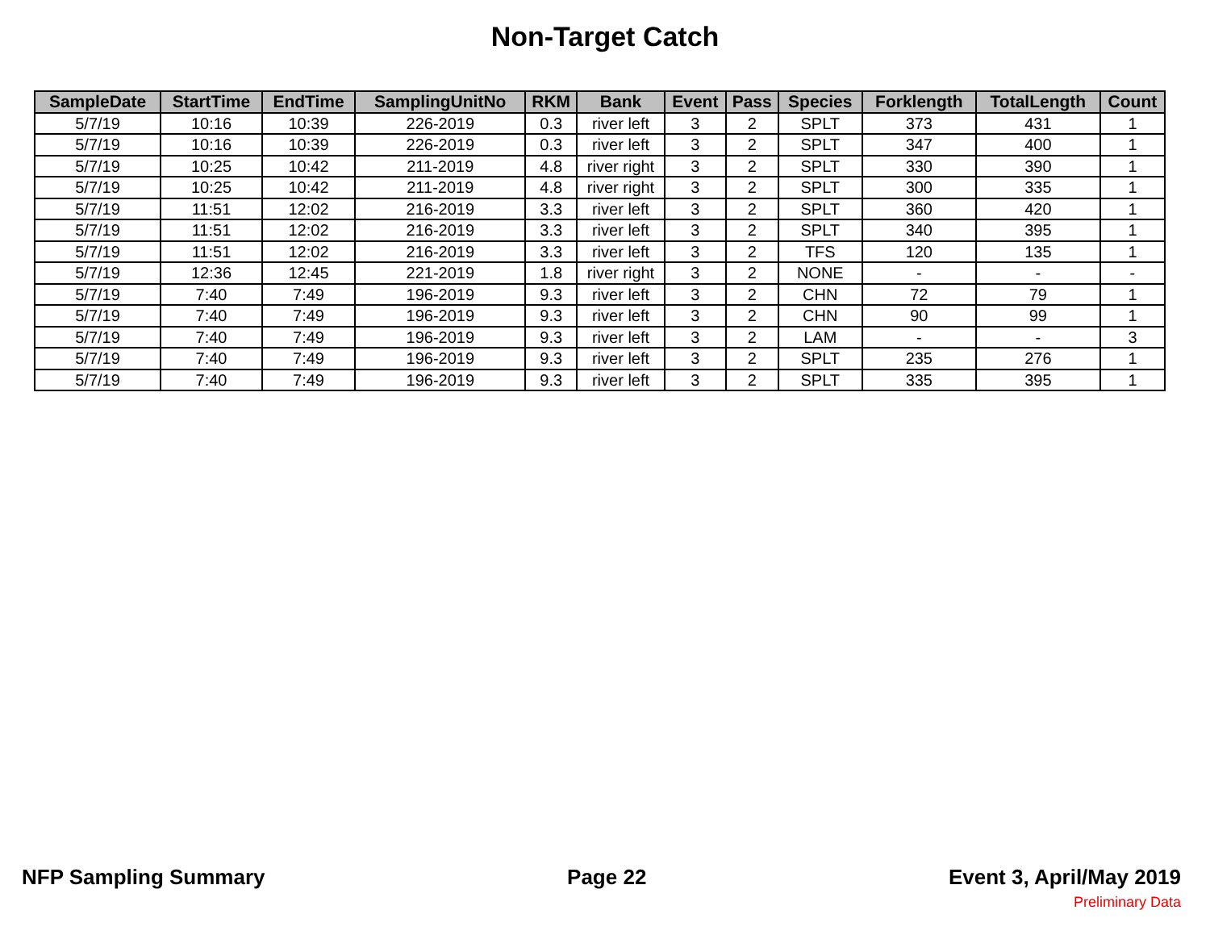Non-Target Catch
| SampleDate | StartTime | EndTime | SamplingUnitNo | RKM | Bank | Event | Pass | Species | Forklength | TotalLength | Count |
| --- | --- | --- | --- | --- | --- | --- | --- | --- | --- | --- | --- |
| 5/7/19 | 10:16 | 10:39 | 226-2019 | 0.3 | river left | 3 | 2 | SPLT | 373 | 431 | 1 |
| 5/7/19 | 10:16 | 10:39 | 226-2019 | 0.3 | river left | 3 | 2 | SPLT | 347 | 400 | 1 |
| 5/7/19 | 10:25 | 10:42 | 211-2019 | 4.8 | river right | 3 | 2 | SPLT | 330 | 390 | 1 |
| 5/7/19 | 10:25 | 10:42 | 211-2019 | 4.8 | river right | 3 | 2 | SPLT | 300 | 335 | 1 |
| 5/7/19 | 11:51 | 12:02 | 216-2019 | 3.3 | river left | 3 | 2 | SPLT | 360 | 420 | 1 |
| 5/7/19 | 11:51 | 12:02 | 216-2019 | 3.3 | river left | 3 | 2 | SPLT | 340 | 395 | 1 |
| 5/7/19 | 11:51 | 12:02 | 216-2019 | 3.3 | river left | 3 | 2 | TFS | 120 | 135 | 1 |
| 5/7/19 | 12:36 | 12:45 | 221-2019 | 1.8 | river right | 3 | 2 | NONE | - | - | - |
| 5/7/19 | 7:40 | 7:49 | 196-2019 | 9.3 | river left | 3 | 2 | CHN | 72 | 79 | 1 |
| 5/7/19 | 7:40 | 7:49 | 196-2019 | 9.3 | river left | 3 | 2 | CHN | 90 | 99 | 1 |
| 5/7/19 | 7:40 | 7:49 | 196-2019 | 9.3 | river left | 3 | 2 | LAM | - | - | 3 |
| 5/7/19 | 7:40 | 7:49 | 196-2019 | 9.3 | river left | 3 | 2 | SPLT | 235 | 276 | 1 |
| 5/7/19 | 7:40 | 7:49 | 196-2019 | 9.3 | river left | 3 | 2 | SPLT | 335 | 395 | 1 |
NFP Sampling Summary Page 22 Event 3, April/May 2019
Preliminary Data